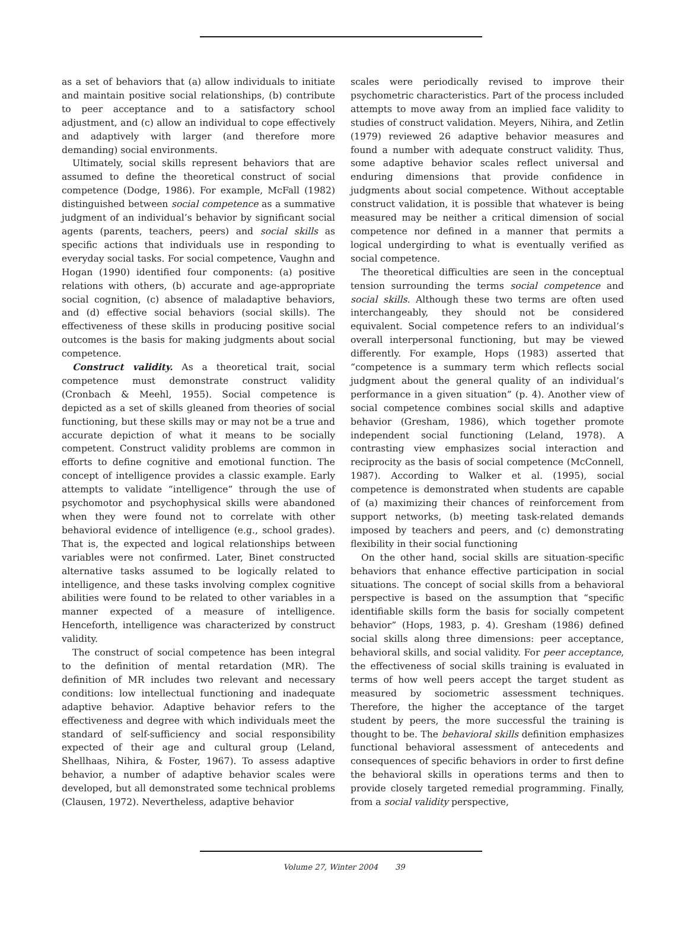as a set of behaviors that (a) allow individuals to initiate and maintain positive social relationships, (b) contribute to peer acceptance and to a satisfactory school adjustment, and (c) allow an individual to cope effectively and adaptively with larger (and therefore more demanding) social environments.
Ultimately, social skills represent behaviors that are assumed to define the theoretical construct of social competence (Dodge, 1986). For example, McFall (1982) distinguished between social competence as a summative judgment of an individual’s behavior by significant social agents (parents, teachers, peers) and social skills as specific actions that individuals use in responding to everyday social tasks. For social competence, Vaughn and Hogan (1990) identified four components: (a) positive relations with others, (b) accurate and age-appropriate social cognition, (c) absence of maladaptive behaviors, and (d) effective social behaviors (social skills). The effectiveness of these skills in producing positive social outcomes is the basis for making judgments about social competence.
Construct validity. As a theoretical trait, social competence must demonstrate construct validity (Cronbach & Meehl, 1955). Social competence is depicted as a set of skills gleaned from theories of social functioning, but these skills may or may not be a true and accurate depiction of what it means to be socially competent. Construct validity problems are common in efforts to define cognitive and emotional function. The concept of intelligence provides a classic example. Early attempts to validate “intelligence” through the use of psychomotor and psychophysical skills were abandoned when they were found not to correlate with other behavioral evidence of intelligence (e.g., school grades). That is, the expected and logical relationships between variables were not confirmed. Later, Binet constructed alternative tasks assumed to be logically related to intelligence, and these tasks involving complex cognitive abilities were found to be related to other variables in a manner expected of a measure of intelligence. Henceforth, intelligence was characterized by construct validity.
The construct of social competence has been integral to the definition of mental retardation (MR). The definition of MR includes two relevant and necessary conditions: low intellectual functioning and inadequate adaptive behavior. Adaptive behavior refers to the effectiveness and degree with which individuals meet the standard of self-sufficiency and social responsibility expected of their age and cultural group (Leland, Shellhaas, Nihira, & Foster, 1967). To assess adaptive behavior, a number of adaptive behavior scales were developed, but all demonstrated some technical problems (Clausen, 1972). Nevertheless, adaptive behavior
scales were periodically revised to improve their psychometric characteristics. Part of the process included attempts to move away from an implied face validity to studies of construct validation. Meyers, Nihira, and Zetlin (1979) reviewed 26 adaptive behavior measures and found a number with adequate construct validity. Thus, some adaptive behavior scales reflect universal and enduring dimensions that provide confidence in judgments about social competence. Without acceptable construct validation, it is possible that whatever is being measured may be neither a critical dimension of social competence nor defined in a manner that permits a logical undergirding to what is eventually verified as social competence.
The theoretical difficulties are seen in the conceptual tension surrounding the terms social competence and social skills. Although these two terms are often used interchangeably, they should not be considered equivalent. Social competence refers to an individual’s overall interpersonal functioning, but may be viewed differently. For example, Hops (1983) asserted that “competence is a summary term which reflects social judgment about the general quality of an individual’s performance in a given situation” (p. 4). Another view of social competence combines social skills and adaptive behavior (Gresham, 1986), which together promote independent social functioning (Leland, 1978). A contrasting view emphasizes social interaction and reciprocity as the basis of social competence (McConnell, 1987). According to Walker et al. (1995), social competence is demonstrated when students are capable of (a) maximizing their chances of reinforcement from support networks, (b) meeting task-related demands imposed by teachers and peers, and (c) demonstrating flexibility in their social functioning
On the other hand, social skills are situation-specific behaviors that enhance effective participation in social situations. The concept of social skills from a behavioral perspective is based on the assumption that “specific identifiable skills form the basis for socially competent behavior” (Hops, 1983, p. 4). Gresham (1986) defined social skills along three dimensions: peer acceptance, behavioral skills, and social validity. For peer acceptance, the effectiveness of social skills training is evaluated in terms of how well peers accept the target student as measured by sociometric assessment techniques. Therefore, the higher the acceptance of the target student by peers, the more successful the training is thought to be. The behavioral skills definition emphasizes functional behavioral assessment of antecedents and consequences of specific behaviors in order to first define the behavioral skills in operations terms and then to provide closely targeted remedial programming. Finally, from a social validity perspective,
Volume 27, Winter 2004 39